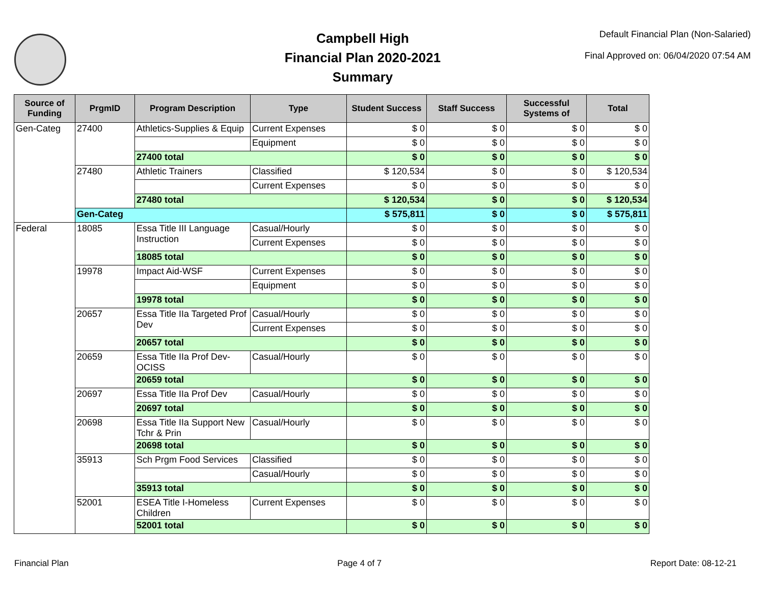Campbell High
Financial Plan 2020-2021
Summary
Default Financial Plan (Non-Salaried)
Final Approved on: 06/04/2020 07:54 AM
| Source of Funding | PrgmID | Program Description | Type | Student Success | Staff Success | Successful Systems of | Total |
| --- | --- | --- | --- | --- | --- | --- | --- |
| Gen-Categ | 27400 | Athletics-Supplies & Equip | Current Expenses | $ 0 | $ 0 | $ 0 | $ 0 |
| | | | Equipment | $ 0 | $ 0 | $ 0 | $ 0 |
| | | 27400 total | | $ 0 | $ 0 | $ 0 | $ 0 |
| | 27480 | Athletic Trainers | Classified | $ 120,534 | $ 0 | $ 0 | $ 120,534 |
| | | | Current Expenses | $ 0 | $ 0 | $ 0 | $ 0 |
| | | 27480 total | | $ 120,534 | $ 0 | $ 0 | $ 120,534 |
| | Gen-Categ | | | $ 575,811 | $ 0 | $ 0 | $ 575,811 |
| Federal | 18085 | Essa Title III Language Instruction | Casual/Hourly | $ 0 | $ 0 | $ 0 | $ 0 |
| | | | Current Expenses | $ 0 | $ 0 | $ 0 | $ 0 |
| | | 18085 total | | $ 0 | $ 0 | $ 0 | $ 0 |
| | 19978 | Impact Aid-WSF | Current Expenses | $ 0 | $ 0 | $ 0 | $ 0 |
| | | | Equipment | $ 0 | $ 0 | $ 0 | $ 0 |
| | | 19978 total | | $ 0 | $ 0 | $ 0 | $ 0 |
| | 20657 | Essa Title IIa Targeted Prof Dev | Casual/Hourly | $ 0 | $ 0 | $ 0 | $ 0 |
| | | | Current Expenses | $ 0 | $ 0 | $ 0 | $ 0 |
| | | 20657 total | | $ 0 | $ 0 | $ 0 | $ 0 |
| | 20659 | Essa Title IIa Prof Dev-OCISS | Casual/Hourly | $ 0 | $ 0 | $ 0 | $ 0 |
| | | 20659 total | | $ 0 | $ 0 | $ 0 | $ 0 |
| | 20697 | Essa Title IIa Prof Dev | Casual/Hourly | $ 0 | $ 0 | $ 0 | $ 0 |
| | | 20697 total | | $ 0 | $ 0 | $ 0 | $ 0 |
| | 20698 | Essa Title IIa Support New Tchr & Prin | Casual/Hourly | $ 0 | $ 0 | $ 0 | $ 0 |
| | | 20698 total | | $ 0 | $ 0 | $ 0 | $ 0 |
| | 35913 | Sch Prgm Food Services | Classified | $ 0 | $ 0 | $ 0 | $ 0 |
| | | | Casual/Hourly | $ 0 | $ 0 | $ 0 | $ 0 |
| | | 35913 total | | $ 0 | $ 0 | $ 0 | $ 0 |
| | 52001 | ESEA Title I-Homeless Children | Current Expenses | $ 0 | $ 0 | $ 0 | $ 0 |
| | | 52001 total | | $ 0 | $ 0 | $ 0 | $ 0 |
Financial Plan Page 4 of 7 Report Date: 08-12-21